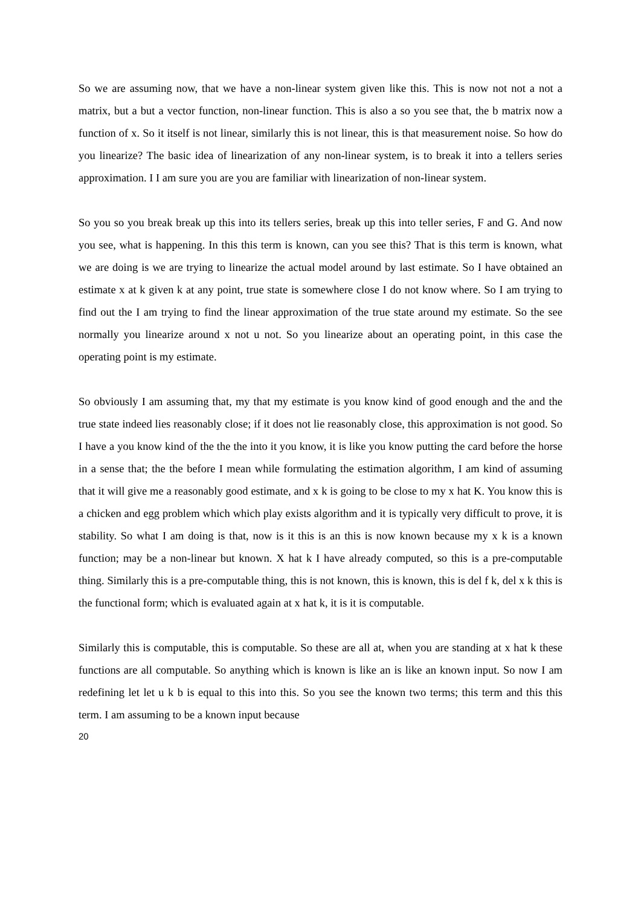So we are assuming now, that we have a non-linear system given like this. This is now not not a not a matrix, but a but a vector function, non-linear function. This is also a so you see that, the b matrix now a function of x. So it itself is not linear, similarly this is not linear, this is that measurement noise. So how do you linearize? The basic idea of linearization of any non-linear system, is to break it into a tellers series approximation. I I am sure you are you are familiar with linearization of non-linear system.
So you so you break break up this into its tellers series, break up this into teller series, F and G. And now you see, what is happening. In this this term is known, can you see this? That is this term is known, what we are doing is we are trying to linearize the actual model around by last estimate. So I have obtained an estimate x at k given k at any point, true state is somewhere close I do not know where. So I am trying to find out the I am trying to find the linear approximation of the true state around my estimate. So the see normally you linearize around x not u not. So you linearize about an operating point, in this case the operating point is my estimate.
So obviously I am assuming that, my that my estimate is you know kind of good enough and the and the true state indeed lies reasonably close; if it does not lie reasonably close, this approximation is not good. So I have a you know kind of the the the into it you know, it is like you know putting the card before the horse in a sense that; the the before I mean while formulating the estimation algorithm, I am kind of assuming that it will give me a reasonably good estimate, and x k is going to be close to my x hat K. You know this is a chicken and egg problem which which play exists algorithm and it is typically very difficult to prove, it is stability. So what I am doing is that, now is it this is an this is now known because my x k is a known function; may be a non-linear but known. X hat k I have already computed, so this is a pre-computable thing. Similarly this is a pre-computable thing, this is not known, this is known, this is del f k, del x k this is the functional form; which is evaluated again at x hat k, it is it is computable.
Similarly this is computable, this is computable. So these are all at, when you are standing at x hat k these functions are all computable. So anything which is known is like an is like an known input. So now I am redefining let let u k b is equal to this into this. So you see the known two terms; this term and this this term. I am assuming to be a known input because
20